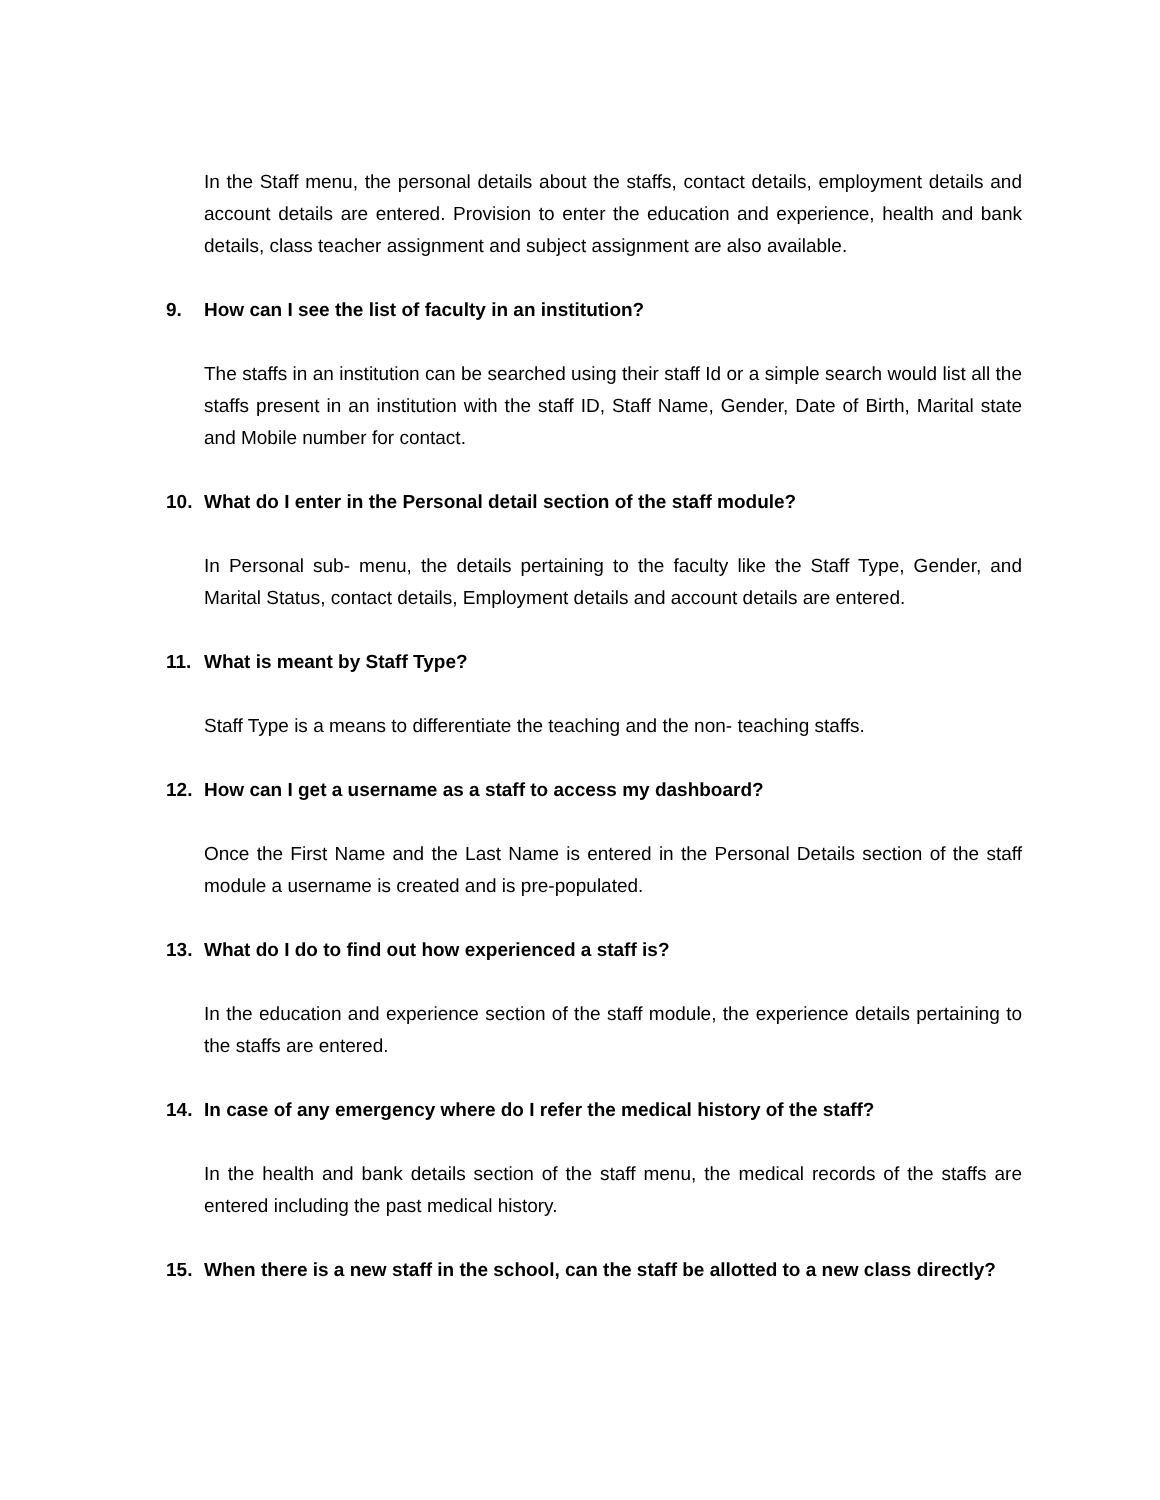In the Staff menu, the personal details about the staffs, contact details, employment details and account details are entered. Provision to enter the education and experience, health and bank details, class teacher assignment and subject assignment are also available.
9. How can I see the list of faculty in an institution?
The staffs in an institution can be searched using their staff Id or a simple search would list all the staffs present in an institution with the staff ID, Staff Name, Gender, Date of Birth, Marital state and Mobile number for contact.
10. What do I enter in the Personal detail section of the staff module?
In Personal sub- menu, the details pertaining to the faculty like the Staff Type, Gender, and Marital Status, contact details, Employment details and account details are entered.
11. What is meant by Staff Type?
Staff Type is a means to differentiate the teaching and the non- teaching staffs.
12. How can I get a username as a staff to access my dashboard?
Once the First Name and the Last Name is entered in the Personal Details section of the staff module a username is created and is pre-populated.
13. What do I do to find out how experienced a staff is?
In the education and experience section of the staff module, the experience details pertaining to the staffs are entered.
14. In case of any emergency where do I refer the medical history of the staff?
In the health and bank details section of the staff menu, the medical records of the staffs are entered including the past medical history.
15. When there is a new staff in the school, can the staff be allotted to a new class directly?